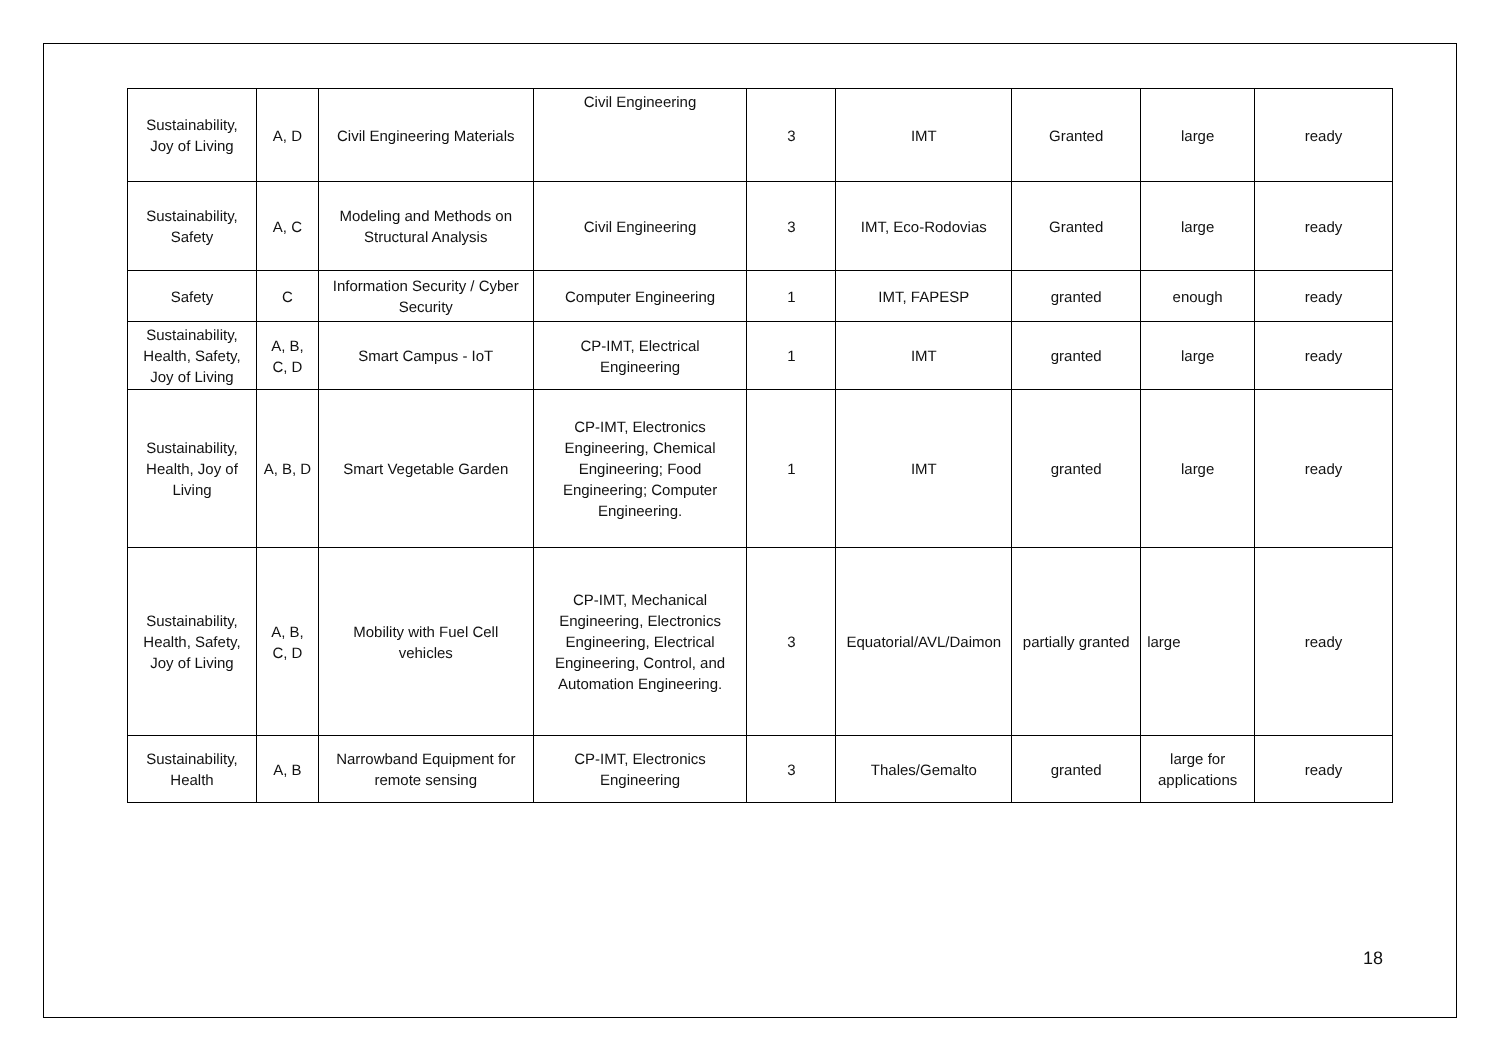| Sustainability, Joy of Living | A, D | Civil Engineering Materials | Civil Engineering | 3 | IMT | Granted | large | ready |
| Sustainability, Safety | A, C | Modeling and Methods on Structural Analysis | Civil Engineering | 3 | IMT, Eco-Rodovias | Granted | large | ready |
| Safety | C | Information Security / Cyber Security | Computer Engineering | 1 | IMT, FAPESP | granted | enough | ready |
| Sustainability, Health, Safety, Joy of Living | A, B, C, D | Smart Campus - IoT | CP-IMT, Electrical Engineering | 1 | IMT | granted | large | ready |
| Sustainability, Health, Joy of Living | A, B, D | Smart Vegetable Garden | CP-IMT, Electronics Engineering, Chemical Engineering; Food Engineering; Computer Engineering. | 1 | IMT | granted | large | ready |
| Sustainability, Health, Safety, Joy of Living | A, B, C, D | Mobility with Fuel Cell vehicles | CP-IMT, Mechanical Engineering, Electronics Engineering, Electrical Engineering, Control, and Automation Engineering. | 3 | Equatorial/AVL/Daimon | partially granted | large | ready |
| Sustainability, Health | A, B | Narrowband Equipment for remote sensing | CP-IMT, Electronics Engineering | 3 | Thales/Gemalto | granted | large for applications | ready |
18